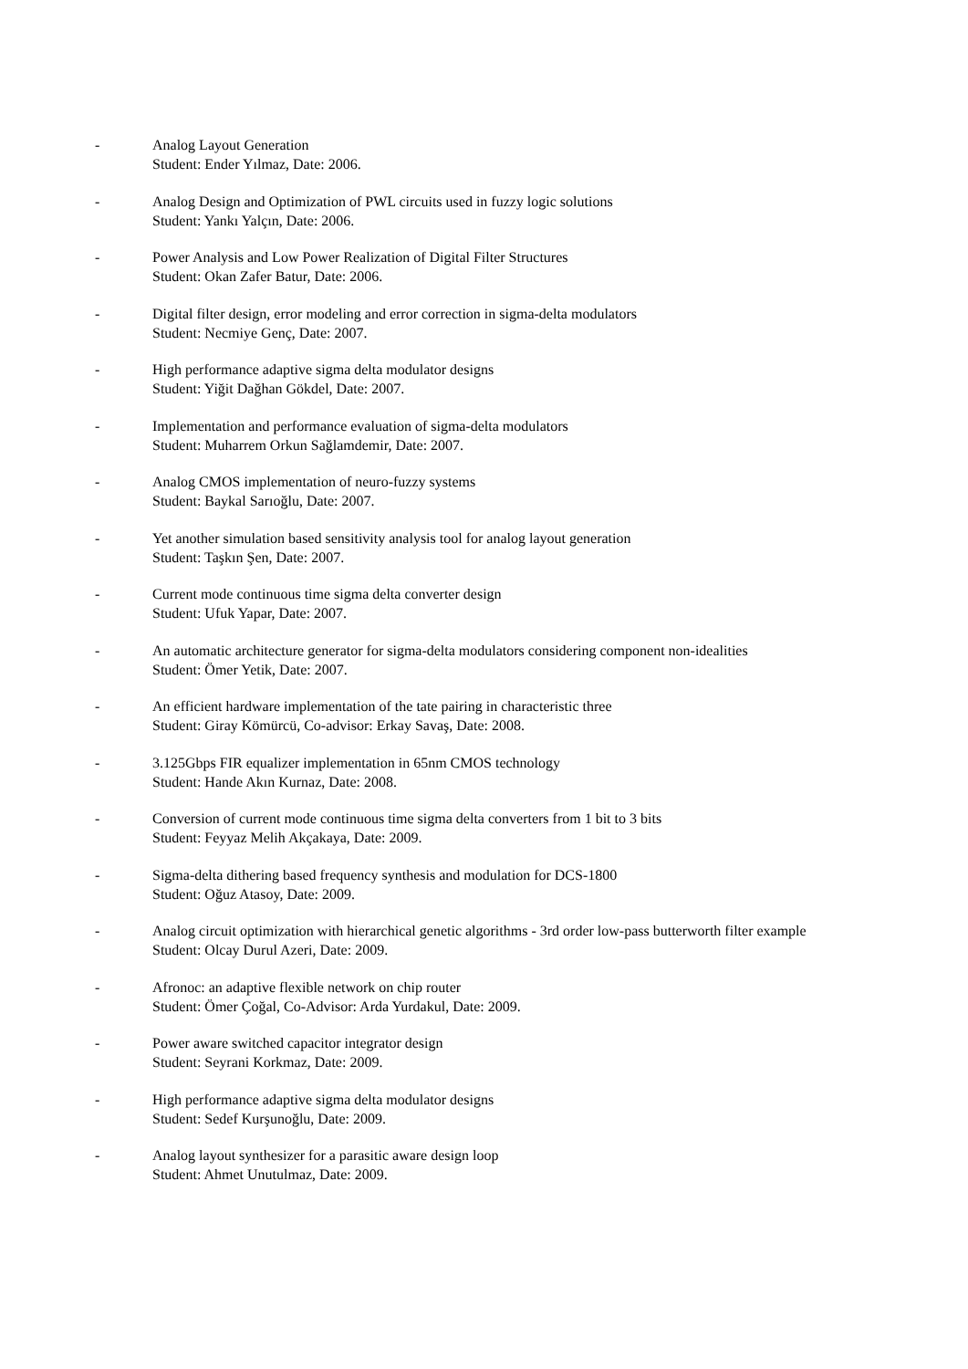- Analog Layout Generation
Student: Ender Yılmaz, Date: 2006.
- Analog Design and Optimization of PWL circuits used in fuzzy logic solutions
Student: Yankı Yalçın, Date: 2006.
- Power Analysis and Low Power Realization of Digital Filter Structures
Student: Okan Zafer Batur, Date: 2006.
- Digital filter design, error modeling and error correction in sigma-delta modulators
Student: Necmiye Genç, Date: 2007.
- High performance adaptive sigma delta modulator designs
Student: Yiğit Dağhan Gökdel, Date: 2007.
- Implementation and performance evaluation of sigma-delta modulators
Student: Muharrem Orkun Sağlamdemir, Date: 2007.
- Analog CMOS implementation of neuro-fuzzy systems
Student: Baykal Sarıoğlu, Date: 2007.
- Yet another simulation based sensitivity analysis tool for analog layout generation
Student: Taşkın Şen, Date: 2007.
- Current mode continuous time sigma delta converter design
Student: Ufuk Yapar, Date: 2007.
- An automatic architecture generator for sigma-delta modulators considering component non-idealities
Student: Ömer Yetik, Date: 2007.
- An efficient hardware implementation of the tate pairing in characteristic three
Student: Giray Kömürcü, Co-advisor: Erkay Savaş, Date: 2008.
- 3.125Gbps FIR equalizer implementation in 65nm CMOS technology
Student: Hande Akın Kurnaz, Date: 2008.
- Conversion of current mode continuous time sigma delta converters from 1 bit to 3 bits
Student: Feyyaz Melih Akçakaya, Date: 2009.
- Sigma-delta dithering based frequency synthesis and modulation for DCS-1800
Student: Oğuz Atasoy, Date: 2009.
- Analog circuit optimization with hierarchical genetic algorithms - 3rd order low-pass butterworth filter example
Student: Olcay Durul Azeri, Date: 2009.
- Afronoc: an adaptive flexible network on chip router
Student: Ömer Çoğal, Co-Advisor: Arda Yurdakul, Date: 2009.
- Power aware switched capacitor integrator design
Student: Seyrani Korkmaz, Date: 2009.
- High performance adaptive sigma delta modulator designs
Student: Sedef Kurşunoğlu, Date: 2009.
- Analog layout synthesizer for a parasitic aware design loop
Student: Ahmet Unutulmaz, Date: 2009.